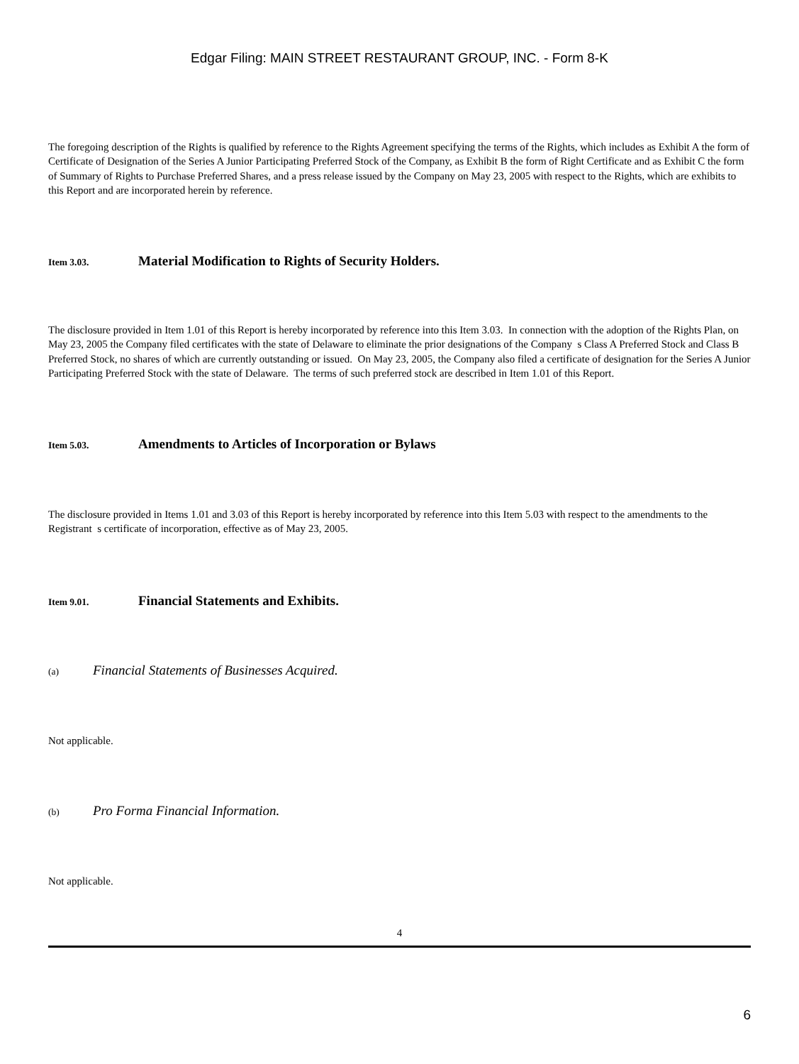Edgar Filing: MAIN STREET RESTAURANT GROUP, INC. - Form 8-K
The foregoing description of the Rights is qualified by reference to the Rights Agreement specifying the terms of the Rights, which includes as Exhibit A the form of Certificate of Designation of the Series A Junior Participating Preferred Stock of the Company, as Exhibit B the form of Right Certificate and as Exhibit C the form of Summary of Rights to Purchase Preferred Shares, and a press release issued by the Company on May 23, 2005 with respect to the Rights, which are exhibits to this Report and are incorporated herein by reference.
Item 3.03. Material Modification to Rights of Security Holders.
The disclosure provided in Item 1.01 of this Report is hereby incorporated by reference into this Item 3.03. In connection with the adoption of the Rights Plan, on May 23, 2005 the Company filed certificates with the state of Delaware to eliminate the prior designations of the Company s Class A Preferred Stock and Class B Preferred Stock, no shares of which are currently outstanding or issued. On May 23, 2005, the Company also filed a certificate of designation for the Series A Junior Participating Preferred Stock with the state of Delaware. The terms of such preferred stock are described in Item 1.01 of this Report.
Item 5.03. Amendments to Articles of Incorporation or Bylaws
The disclosure provided in Items 1.01 and 3.03 of this Report is hereby incorporated by reference into this Item 5.03 with respect to the amendments to the Registrant s certificate of incorporation, effective as of May 23, 2005.
Item 9.01. Financial Statements and Exhibits.
(a) Financial Statements of Businesses Acquired.
Not applicable.
(b) Pro Forma Financial Information.
Not applicable.
4
6